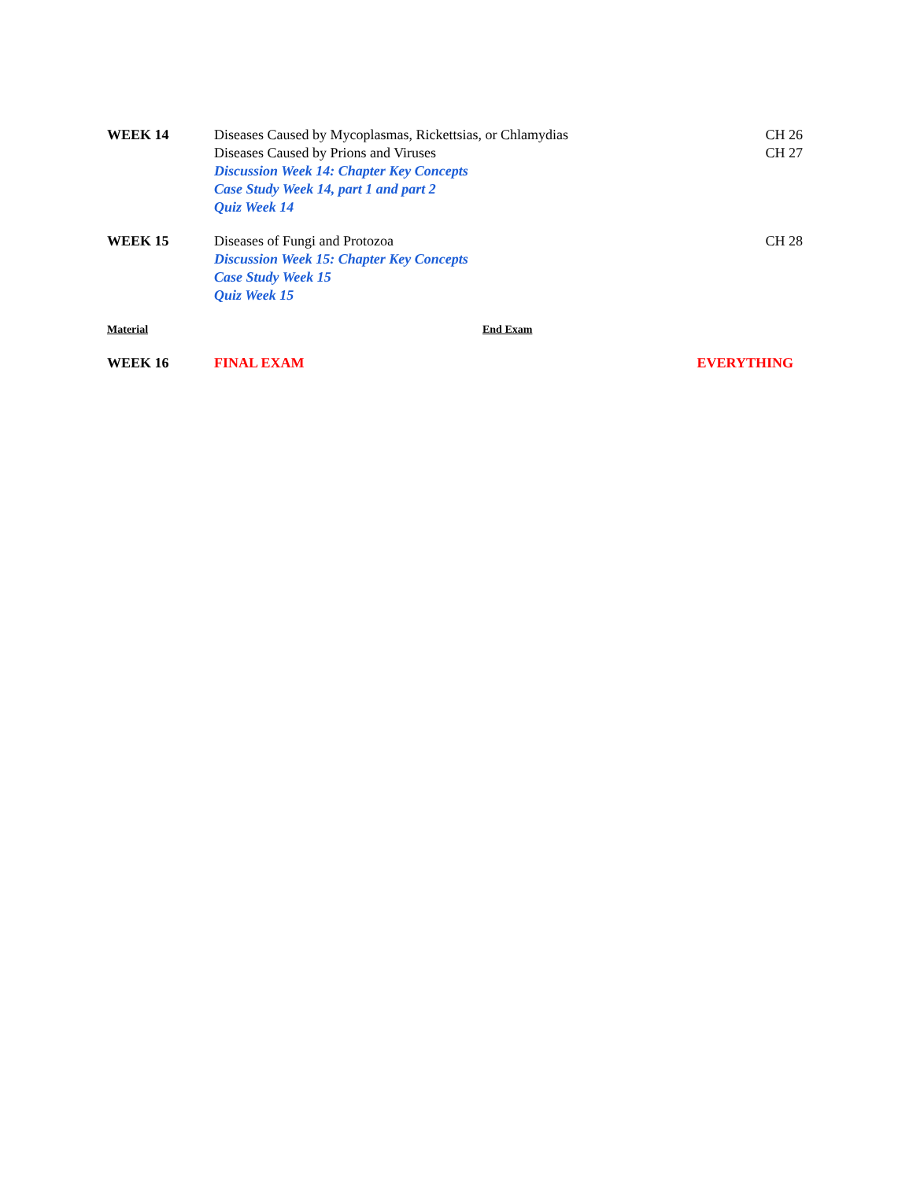| WEEK 14 | Diseases Caused by Mycoplasmas, Rickettsias, or Chlamydias Diseases Caused by Prions and Viruses Discussion Week 14: Chapter Key Concepts Case Study Week 14, part 1 and part 2 Quiz Week 14 | CH 26 CH 27 |
| WEEK 15 | Diseases of Fungi and Protozoa Discussion Week 15: Chapter Key Concepts Case Study Week 15 Quiz Week 15 | CH 28 |
| Material | End Exam | |
| WEEK 16 | FINAL EXAM | EVERYTHING |